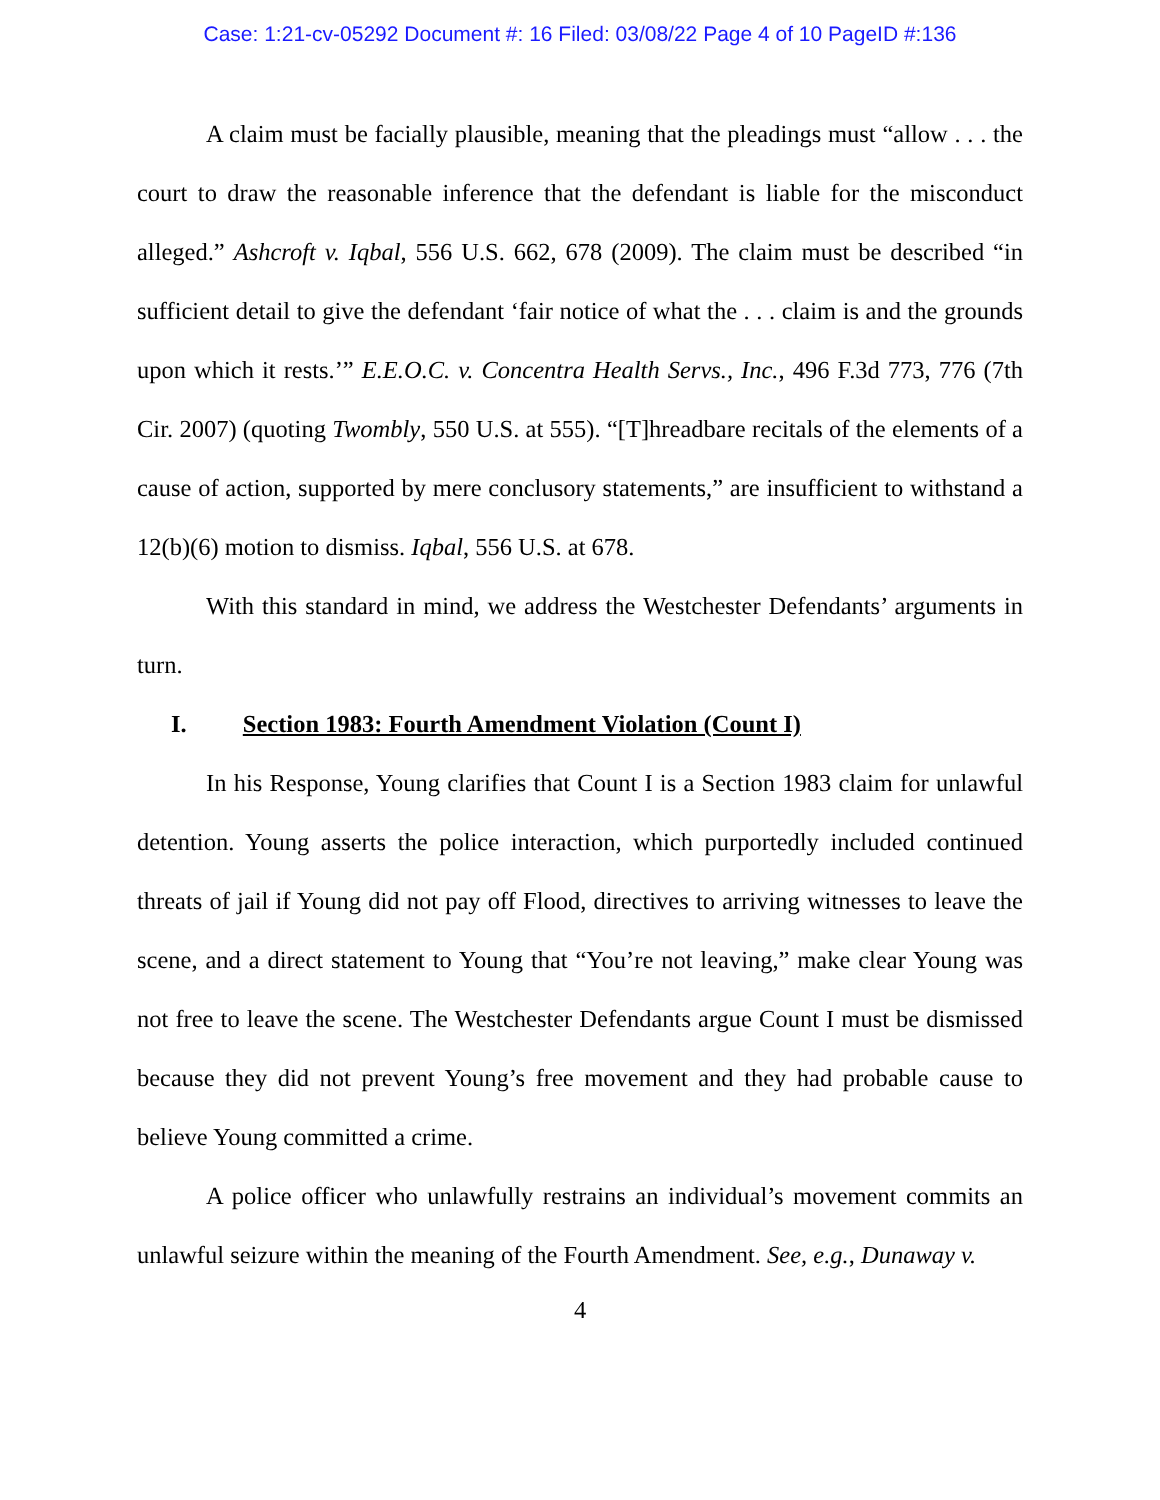Case: 1:21-cv-05292 Document #: 16 Filed: 03/08/22 Page 4 of 10 PageID #:136
A claim must be facially plausible, meaning that the pleadings must “allow . . . the court to draw the reasonable inference that the defendant is liable for the misconduct alleged.” Ashcroft v. Iqbal, 556 U.S. 662, 678 (2009). The claim must be described “in sufficient detail to give the defendant ‘fair notice of what the . . . claim is and the grounds upon which it rests.’” E.E.O.C. v. Concentra Health Servs., Inc., 496 F.3d 773, 776 (7th Cir. 2007) (quoting Twombly, 550 U.S. at 555). “[T]hreadbare recitals of the elements of a cause of action, supported by mere conclusory statements,” are insufficient to withstand a 12(b)(6) motion to dismiss. Iqbal, 556 U.S. at 678.
With this standard in mind, we address the Westchester Defendants’ arguments in turn.
I. Section 1983: Fourth Amendment Violation (Count I)
In his Response, Young clarifies that Count I is a Section 1983 claim for unlawful detention. Young asserts the police interaction, which purportedly included continued threats of jail if Young did not pay off Flood, directives to arriving witnesses to leave the scene, and a direct statement to Young that “You’re not leaving,” make clear Young was not free to leave the scene. The Westchester Defendants argue Count I must be dismissed because they did not prevent Young’s free movement and they had probable cause to believe Young committed a crime.
A police officer who unlawfully restrains an individual’s movement commits an unlawful seizure within the meaning of the Fourth Amendment. See, e.g., Dunaway v.
4